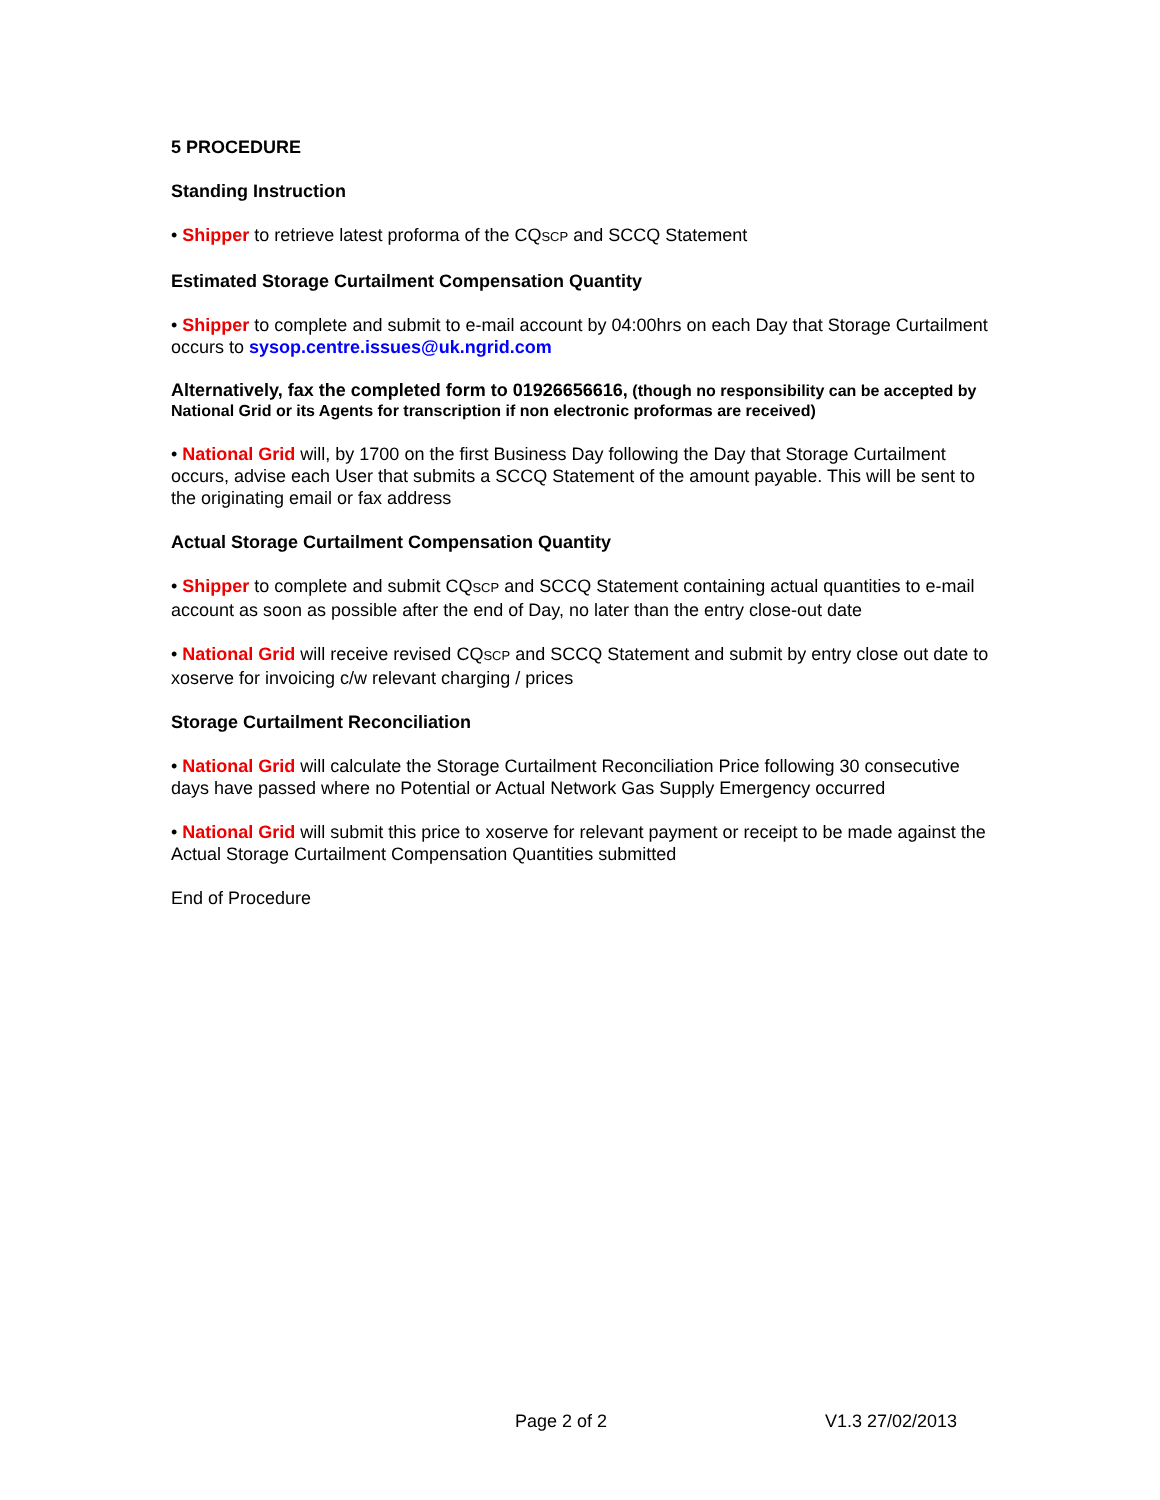5 PROCEDURE
Standing Instruction
• Shipper to retrieve latest proforma of the CQSCP and SCCQ Statement
Estimated Storage Curtailment Compensation Quantity
• Shipper to complete and submit to e-mail account by 04:00hrs on each Day that Storage Curtailment occurs to sysop.centre.issues@uk.ngrid.com
Alternatively, fax the completed form to 01926656616, (though no responsibility can be accepted by National Grid or its Agents for transcription if non electronic proformas are received)
• National Grid will, by 1700 on the first Business Day following the Day that Storage Curtailment occurs, advise each User that submits a SCCQ Statement of the amount payable. This will be sent to the originating email or fax address
Actual Storage Curtailment Compensation Quantity
• Shipper to complete and submit CQSCP and SCCQ Statement containing actual quantities to e-mail account as soon as possible after the end of Day, no later than the entry close-out date
• National Grid will receive revised CQSCP and SCCQ Statement and submit by entry close out date to xoserve for invoicing c/w relevant charging / prices
Storage Curtailment Reconciliation
• National Grid will calculate the Storage Curtailment Reconciliation Price following 30 consecutive days have passed where no Potential or Actual Network Gas Supply Emergency occurred
• National Grid will submit this price to xoserve for relevant payment or receipt to be made against the Actual Storage Curtailment Compensation Quantities submitted
End of Procedure
Page 2 of 2 V1.3 27/02/2013